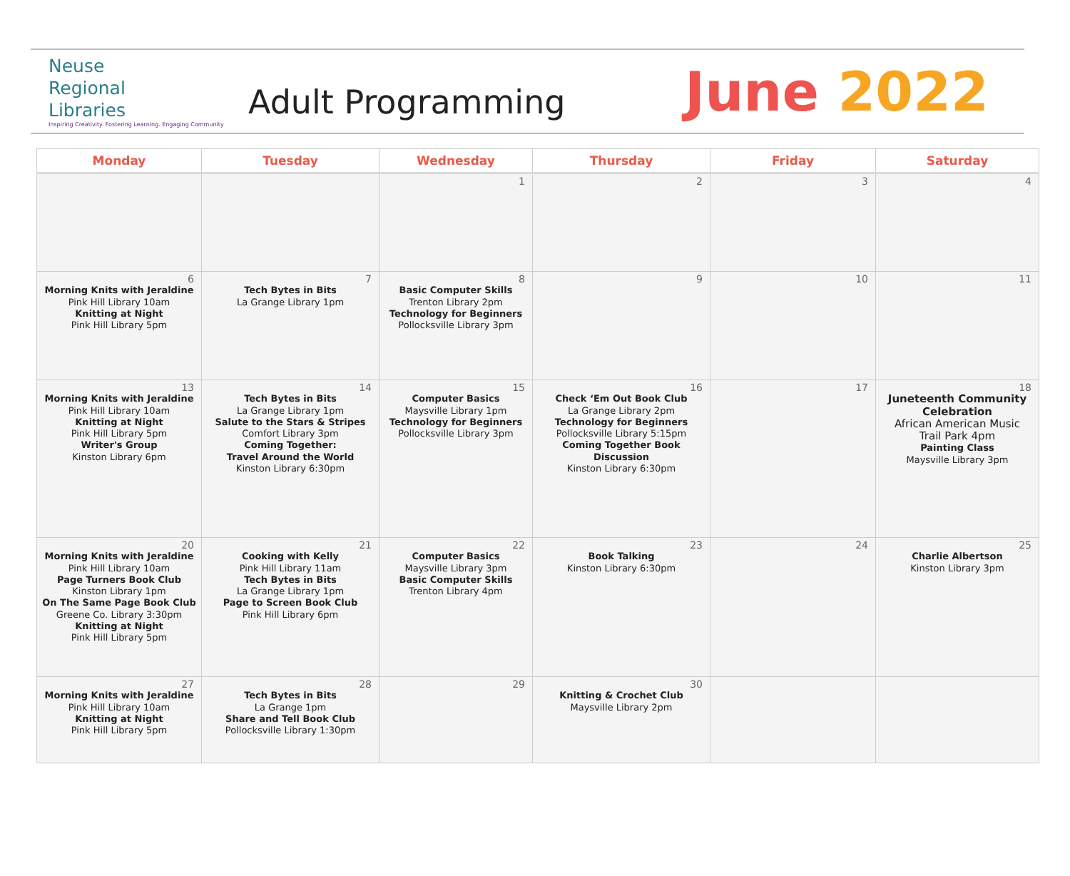Neuse
Regional
Libraries
Inspiring Creativity. Fostering Learning. Engaging Community
Adult Programming
June 2022
| Monday | Tuesday | Wednesday | Thursday | Friday | Saturday |
| --- | --- | --- | --- | --- | --- |
| | | 1 | 2 | 3 | 4 |
| 6 Morning Knits with Jeraldine Pink Hill Library 10am Knitting at Night Pink Hill Library 5pm | 7 Tech Bytes in Bits La Grange Library 1pm | 8 Basic Computer Skills Trenton Library 2pm Technology for Beginners Pollocksville Library 3pm | 9 | 10 | 11 |
| 13 Morning Knits with Jeraldine Pink Hill Library 10am Knitting at Night Pink Hill Library 5pm Writer's Group Kinston Library 6pm | 14 Tech Bytes in Bits La Grange Library 1pm Salute to the Stars & Stripes Comfort Library 3pm Coming Together: Travel Around the World Kinston Library 6:30pm | 15 Computer Basics Maysville Library 1pm Technology for Beginners Pollocksville Library 3pm | 16 Check ‘Em Out Book Club La Grange Library 2pm Technology for Beginners Pollocksville Library 5:15pm Coming Together Book Discussion Kinston Library 6:30pm | 17 | 18 Juneteenth Community Celebration African American Music Trail Park 4pm Painting Class Maysville Library 3pm |
| 20 Morning Knits with Jeraldine Pink Hill Library 10am Page Turners Book Club Kinston Library 1pm On The Same Page Book Club Greene Co. Library 3:30pm Knitting at Night Pink Hill Library 5pm | 21 Cooking with Kelly Pink Hill Library 11am Tech Bytes in Bits La Grange Library 1pm Page to Screen Book Club Pink Hill Library 6pm | 22 Computer Basics Maysville Library 3pm Basic Computer Skills Trenton Library 4pm | 23 Book Talking Kinston Library 6:30pm | 24 | 25 Charlie Albertson Kinston Library 3pm |
| 27 Morning Knits with Jeraldine Pink Hill Library 10am Knitting at Night Pink Hill Library 5pm | 28 Tech Bytes in Bits La Grange 1pm Share and Tell Book Club Pollocksville Library 1:30pm | 29 | 30 Knitting & Crochet Club Maysville Library 2pm | | |